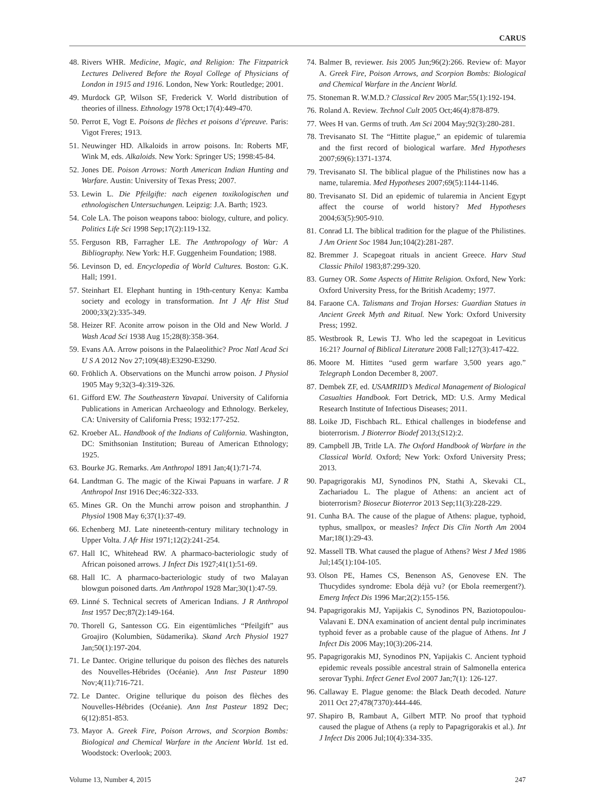CARUS
48. Rivers WHR. Medicine, Magic, and Religion: The Fitzpatrick Lectures Delivered Before the Royal College of Physicians of London in 1915 and 1916. London, New York: Routledge; 2001.
49. Murdock GP, Wilson SF, Frederick V. World distribution of theories of illness. Ethnology 1978 Oct;17(4):449-470.
50. Perrot E, Vogt E. Poisons de flèches et poisons d’épreuve. Paris: Vigot Freres; 1913.
51. Neuwinger HD. Alkaloids in arrow poisons. In: Roberts MF, Wink M, eds. Alkaloids. New York: Springer US; 1998:45-84.
52. Jones DE. Poison Arrows: North American Indian Hunting and Warfare. Austin: University of Texas Press; 2007.
53. Lewin L. Die Pfeilgifte: nach eigenen toxikologischen und ethnologischen Untersuchungen. Leipzig: J.A. Barth; 1923.
54. Cole LA. The poison weapons taboo: biology, culture, and policy. Politics Life Sci 1998 Sep;17(2):119-132.
55. Ferguson RB, Farragher LE. The Anthropology of War: A Bibliography. New York: H.F. Guggenheim Foundation; 1988.
56. Levinson D, ed. Encyclopedia of World Cultures. Boston: G.K. Hall; 1991.
57. Steinhart EI. Elephant hunting in 19th-century Kenya: Kamba society and ecology in transformation. Int J Afr Hist Stud 2000;33(2):335-349.
58. Heizer RF. Aconite arrow poison in the Old and New World. J Wash Acad Sci 1938 Aug 15;28(8):358-364.
59. Evans AA. Arrow poisons in the Palaeolithic? Proc Natl Acad Sci U S A 2012 Nov 27;109(48):E3290-E3290.
60. Fröhlich A. Observations on the Munchi arrow poison. J Physiol 1905 May 9;32(3-4):319-326.
61. Gifford EW. The Southeastern Yavapai. University of California Publications in American Archaeology and Ethnology. Berkeley, CA: University of California Press; 1932:177-252.
62. Kroeber AL. Handbook of the Indians of California. Washington, DC: Smithsonian Institution; Bureau of American Ethnology; 1925.
63. Bourke JG. Remarks. Am Anthropol 1891 Jan;4(1):71-74.
64. Landtman G. The magic of the Kiwai Papuans in warfare. J R Anthropol Inst 1916 Dec;46:322-333.
65. Mines GR. On the Munchi arrow poison and strophanthin. J Physiol 1908 May 6;37(1):37-49.
66. Echenberg MJ. Late nineteenth-century military technology in Upper Volta. J Afr Hist 1971;12(2):241-254.
67. Hall IC, Whitehead RW. A pharmaco-bacteriologic study of African poisoned arrows. J Infect Dis 1927;41(1):51-69.
68. Hall IC. A pharmaco-bacteriologic study of two Malayan blowgun poisoned darts. Am Anthropol 1928 Mar;30(1):47-59.
69. Linné S. Technical secrets of American Indians. J R Anthropol Inst 1957 Dec;87(2):149-164.
70. Thorell G, Santesson CG. Ein eigentümliches “Pfeilgift” aus Groajiro (Kolumbien, Südamerika). Skand Arch Physiol 1927 Jan;50(1):197-204.
71. Le Dantec. Origine tellurique du poison des flèches des naturels des Nouvelles-Hébrides (Océanie). Ann Inst Pasteur 1890 Nov;4(11):716-721.
72. Le Dantec. Origine tellurique du poison des flèches des Nouvelles-Hébrides (Océanie). Ann Inst Pasteur 1892 Dec; 6(12):851-853.
73. Mayor A. Greek Fire, Poison Arrows, and Scorpion Bombs: Biological and Chemical Warfare in the Ancient World. 1st ed. Woodstock: Overlook; 2003.
74. Balmer B, reviewer. Isis 2005 Jun;96(2):266. Review of: Mayor A. Greek Fire, Poison Arrows, and Scorpion Bombs: Biological and Chemical Warfare in the Ancient World.
75. Stoneman R. W.M.D.? Classical Rev 2005 Mar;55(1):192-194.
76. Roland A. Review. Technol Cult 2005 Oct;46(4):878-879.
77. Wees H van. Germs of truth. Am Sci 2004 May;92(3):280-281.
78. Trevisanato SI. The “Hittite plague,” an epidemic of tularemia and the first record of biological warfare. Med Hypotheses 2007;69(6):1371-1374.
79. Trevisanato SI. The biblical plague of the Philistines now has a name, tularemia. Med Hypotheses 2007;69(5):1144-1146.
80. Trevisanato SI. Did an epidemic of tularemia in Ancient Egypt affect the course of world history? Med Hypotheses 2004;63(5):905-910.
81. Conrad LI. The biblical tradition for the plague of the Philistines. J Am Orient Soc 1984 Jun;104(2):281-287.
82. Bremmer J. Scapegoat rituals in ancient Greece. Harv Stud Classic Philol 1983;87:299-320.
83. Gurney OR. Some Aspects of Hittite Religion. Oxford, New York: Oxford University Press, for the British Academy; 1977.
84. Faraone CA. Talismans and Trojan Horses: Guardian Statues in Ancient Greek Myth and Ritual. New York: Oxford University Press; 1992.
85. Westbrook R, Lewis TJ. Who led the scapegoat in Leviticus 16:21? Journal of Biblical Literature 2008 Fall;127(3):417-422.
86. Moore M. Hittites “used germ warfare 3,500 years ago.” Telegraph London December 8, 2007.
87. Dembek ZF, ed. USAMRIID’s Medical Management of Biological Casualties Handbook. Fort Detrick, MD: U.S. Army Medical Research Institute of Infectious Diseases; 2011.
88. Loike JD, Fischbach RL. Ethical challenges in biodefense and bioterrorism. J Bioterror Biodef 2013;(S12):2.
89. Campbell JB, Tritle LA. The Oxford Handbook of Warfare in the Classical World. Oxford; New York: Oxford University Press; 2013.
90. Papagrigorakis MJ, Synodinos PN, Stathi A, Skevaki CL, Zachariadou L. The plague of Athens: an ancient act of bioterrorism? Biosecur Bioterror 2013 Sep;11(3):228-229.
91. Cunha BA. The cause of the plague of Athens: plague, typhoid, typhus, smallpox, or measles? Infect Dis Clin North Am 2004 Mar;18(1):29-43.
92. Massell TB. What caused the plague of Athens? West J Med 1986 Jul;145(1):104-105.
93. Olson PE, Hames CS, Benenson AS, Genovese EN. The Thucydides syndrome: Ebola déjà vu? (or Ebola reemergent?). Emerg Infect Dis 1996 Mar;2(2):155-156.
94. Papagrigorakis MJ, Yapijakis C, Synodinos PN, Baziotopoulou-Valavani E. DNA examination of ancient dental pulp incriminates typhoid fever as a probable cause of the plague of Athens. Int J Infect Dis 2006 May;10(3):206-214.
95. Papagrigorakis MJ, Synodinos PN, Yapijakis C. Ancient typhoid epidemic reveals possible ancestral strain of Salmonella enterica serovar Typhi. Infect Genet Evol 2007 Jan;7(1): 126-127.
96. Callaway E. Plague genome: the Black Death decoded. Nature 2011 Oct 27;478(7370):444-446.
97. Shapiro B, Rambaut A, Gilbert MTP. No proof that typhoid caused the plague of Athens (a reply to Papagrigorakis et al.). Int J Infect Dis 2006 Jul;10(4):334-335.
Volume 13, Number 4, 2015 247